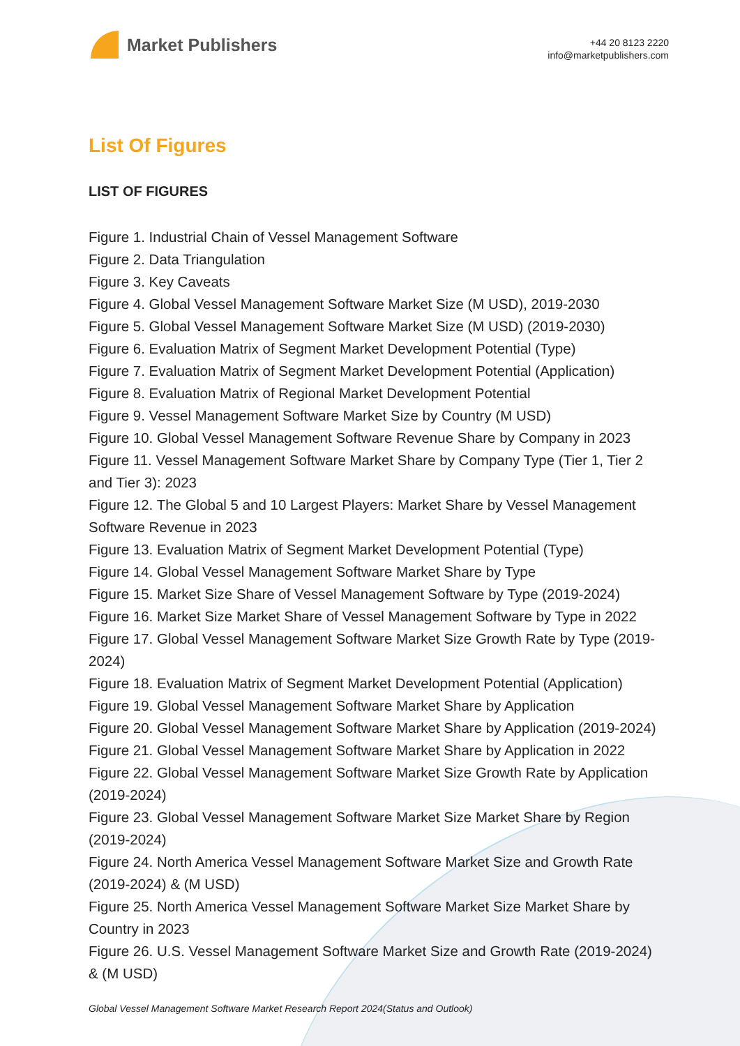Market Publishers
+44 20 8123 2220
info@marketpublishers.com
List Of Figures
LIST OF FIGURES
Figure 1. Industrial Chain of Vessel Management Software
Figure 2. Data Triangulation
Figure 3. Key Caveats
Figure 4. Global Vessel Management Software Market Size (M USD), 2019-2030
Figure 5. Global Vessel Management Software Market Size (M USD) (2019-2030)
Figure 6. Evaluation Matrix of Segment Market Development Potential (Type)
Figure 7. Evaluation Matrix of Segment Market Development Potential (Application)
Figure 8. Evaluation Matrix of Regional Market Development Potential
Figure 9. Vessel Management Software Market Size by Country (M USD)
Figure 10. Global Vessel Management Software Revenue Share by Company in 2023
Figure 11. Vessel Management Software Market Share by Company Type (Tier 1, Tier 2 and Tier 3): 2023
Figure 12. The Global 5 and 10 Largest Players: Market Share by Vessel Management Software Revenue in 2023
Figure 13. Evaluation Matrix of Segment Market Development Potential (Type)
Figure 14. Global Vessel Management Software Market Share by Type
Figure 15. Market Size Share of Vessel Management Software by Type (2019-2024)
Figure 16. Market Size Market Share of Vessel Management Software by Type in 2022
Figure 17. Global Vessel Management Software Market Size Growth Rate by Type (2019-2024)
Figure 18. Evaluation Matrix of Segment Market Development Potential (Application)
Figure 19. Global Vessel Management Software Market Share by Application
Figure 20. Global Vessel Management Software Market Share by Application (2019-2024)
Figure 21. Global Vessel Management Software Market Share by Application in 2022
Figure 22. Global Vessel Management Software Market Size Growth Rate by Application (2019-2024)
Figure 23. Global Vessel Management Software Market Size Market Share by Region (2019-2024)
Figure 24. North America Vessel Management Software Market Size and Growth Rate (2019-2024) & (M USD)
Figure 25. North America Vessel Management Software Market Size Market Share by Country in 2023
Figure 26. U.S. Vessel Management Software Market Size and Growth Rate (2019-2024) & (M USD)
Global Vessel Management Software Market Research Report 2024(Status and Outlook)